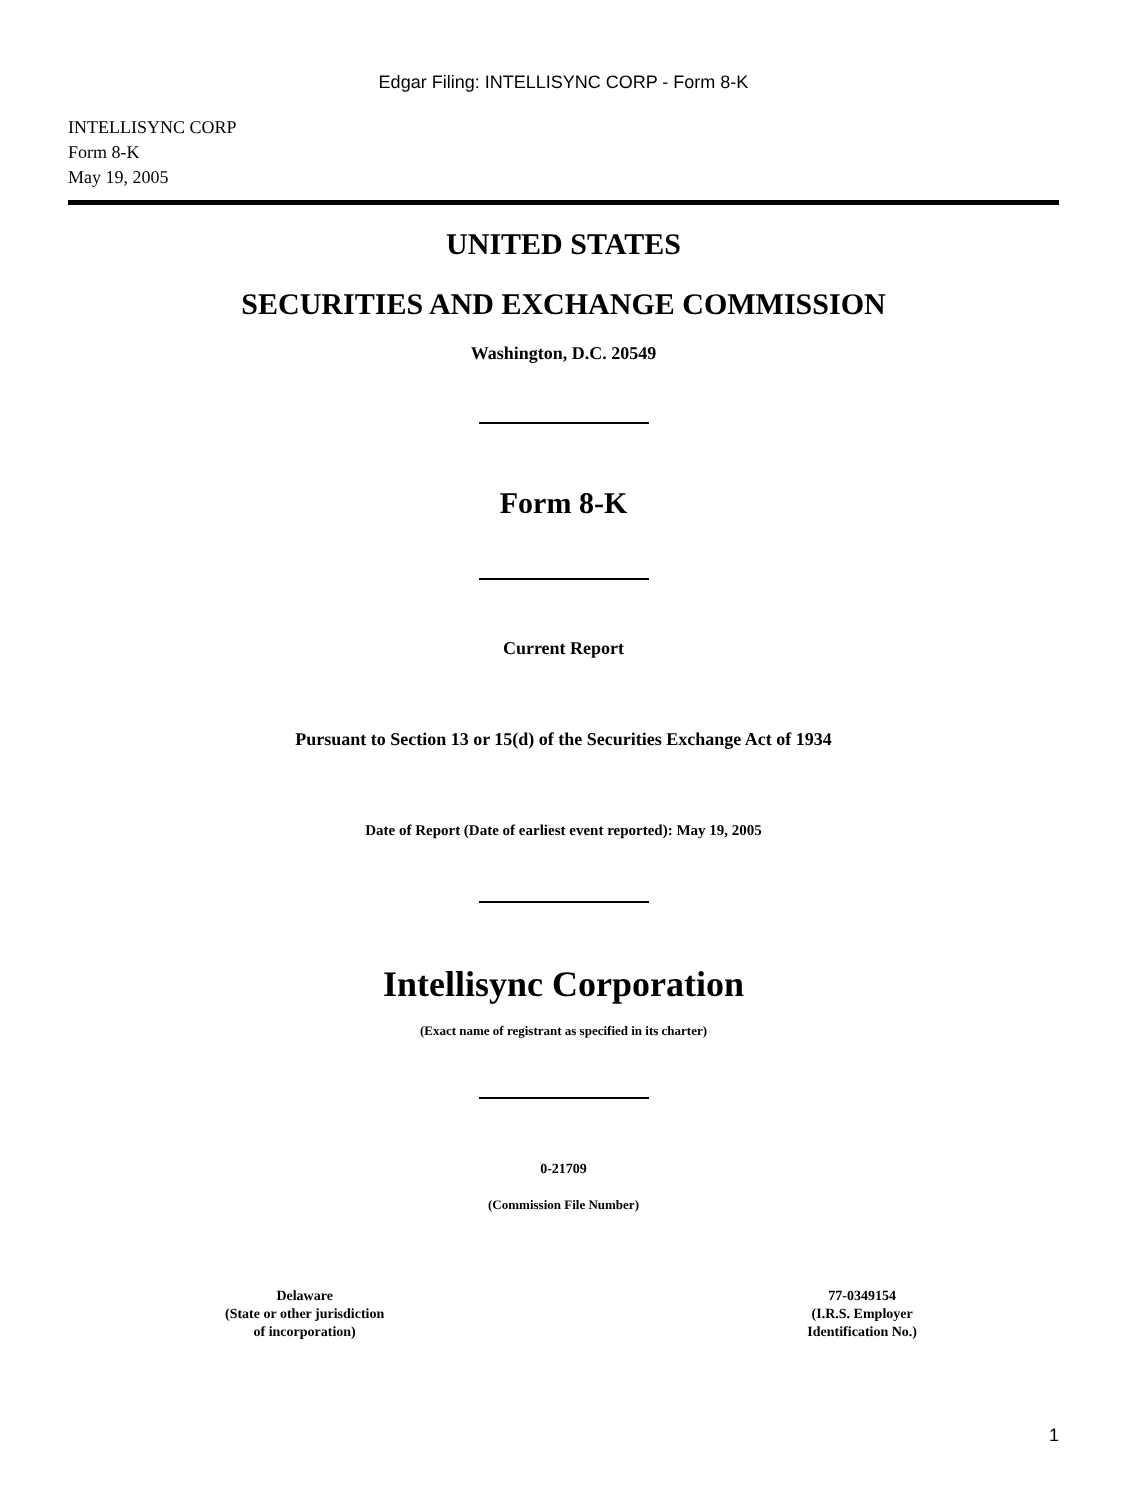Edgar Filing: INTELLISYNC CORP - Form 8-K
INTELLISYNC CORP
Form 8-K
May 19, 2005
UNITED STATES
SECURITIES AND EXCHANGE COMMISSION
Washington, D.C. 20549
Form 8-K
Current Report
Pursuant to Section 13 or 15(d) of the Securities Exchange Act of 1934
Date of Report (Date of earliest event reported): May 19, 2005
Intellisync Corporation
(Exact name of registrant as specified in its charter)
0-21709
(Commission File Number)
Delaware
(State or other jurisdiction
of incorporation)
77-0349154
(I.R.S. Employer
Identification No.)
1